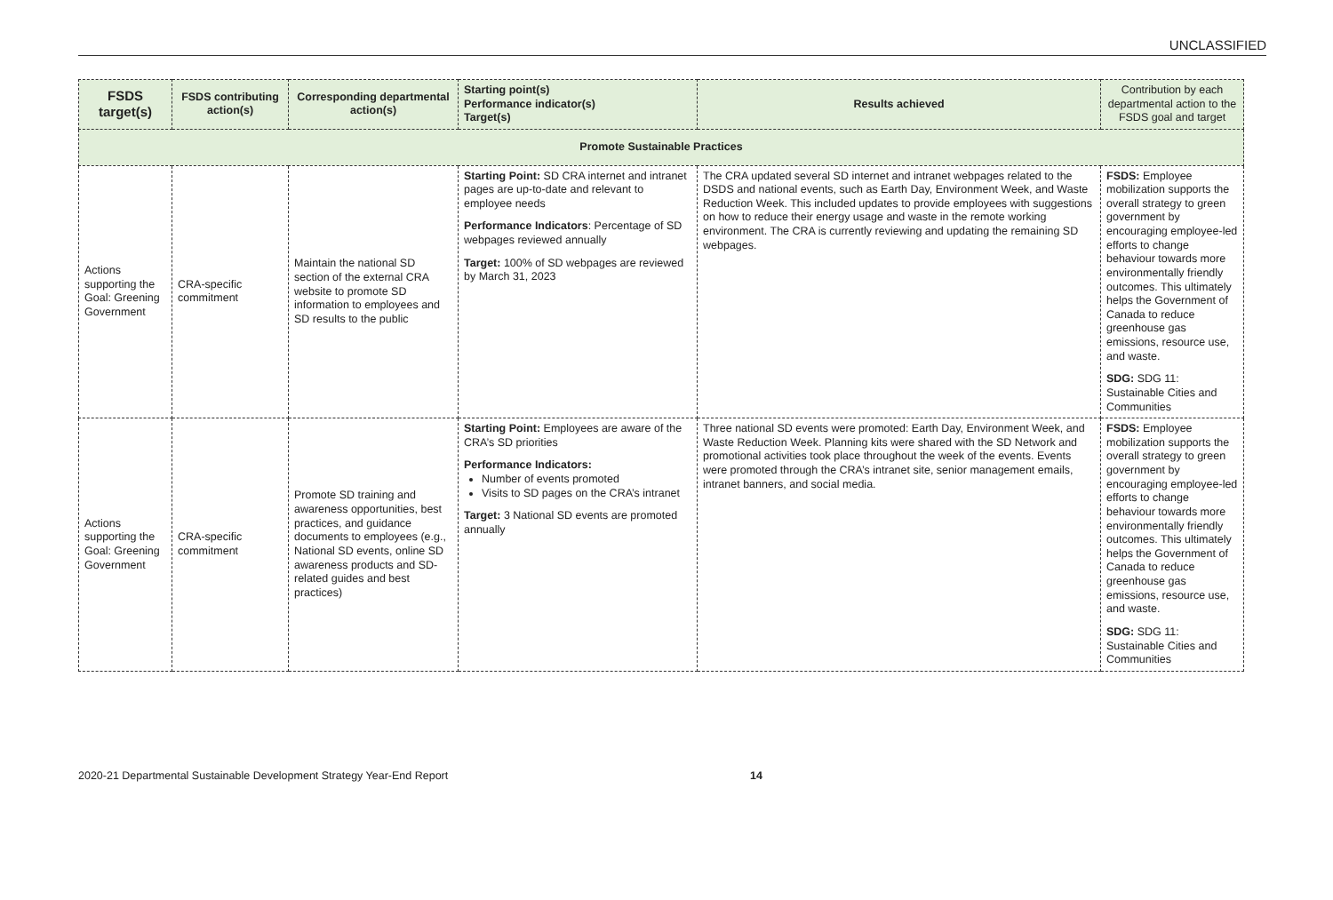UNCLASSIFIED
| FSDS target(s) | FSDS contributing action(s) | Corresponding departmental action(s) | Starting point(s) Performance indicator(s) Target(s) | Results achieved | Contribution by each departmental action to the FSDS goal and target |
| --- | --- | --- | --- | --- | --- |
| Promote Sustainable Practices | | | | | |
| Actions supporting the Goal: Greening Government | CRA-specific commitment | Maintain the national SD section of the external CRA website to promote SD information to employees and SD results to the public | Starting Point: SD CRA internet and intranet pages are up-to-date and relevant to employee needs Performance Indicators : Percentage of SD webpages reviewed annually Target: 100% of SD webpages are reviewed by March 31, 2023 | The CRA updated several SD internet and intranet webpages related to the DSDS and national events, such as Earth Day, Environment Week, and Waste Reduction Week. This included updates to provide employees with suggestions on how to reduce their energy usage and waste in the remote working environment. The CRA is currently reviewing and updating the remaining SD webpages. | FSDS: Employee mobilization supports the overall strategy to green government by encouraging employee-led efforts to change behaviour towards more environmentally friendly outcomes. This ultimately helps the Government of Canada to reduce greenhouse gas emissions, resource use, and waste. SDG: SDG 11: Sustainable Cities and Communities |
| Actions supporting the Goal: Greening Government | CRA-specific commitment | Promote SD training and awareness opportunities, best practices, and guidance documents to employees (e.g., National SD events, online SD awareness products and SD-related guides and best practices) | Starting Point: Employees are aware of the CRA’s SD priorities Performance Indicators: Number of events promoted Visits to SD pages on the CRA’s intranet Target: 3 National SD events are promoted annually | Three national SD events were promoted: Earth Day, Environment Week, and Waste Reduction Week. Planning kits were shared with the SD Network and promotional activities took place throughout the week of the events. Events were promoted through the CRA’s intranet site, senior management emails, intranet banners, and social media. | FSDS: Employee mobilization supports the overall strategy to green government by encouraging employee-led efforts to change behaviour towards more environmentally friendly outcomes. This ultimately helps the Government of Canada to reduce greenhouse gas emissions, resource use, and waste. SDG: SDG 11: Sustainable Cities and Communities |
2020-21 Departmental Sustainable Development Strategy Year-End Report 14